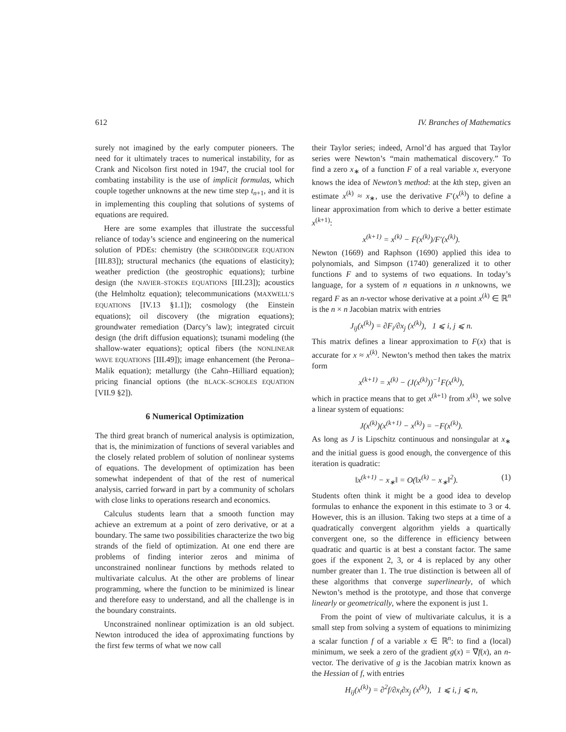612 IV. Branches of Mathematics
surely not imagined by the early computer pioneers. The need for it ultimately traces to numerical instability, for as Crank and Nicolson first noted in 1947, the crucial tool for combating instability is the use of implicit formulas, which couple together unknowns at the new time step t<sub>n+1</sub>, and it is in implementing this coupling that solutions of systems of equations are required.
Here are some examples that illustrate the successful reliance of today’s science and engineering on the numerical solution of PDEs: chemistry (the SCHRÖDINGER EQUATION [III.83]); structural mechanics (the equations of elasticity); weather prediction (the geostrophic equations); turbine design (the NAVIER–STOKES EQUATIONS [III.23]); acoustics (the Helmholtz equation); telecommunications (MAXWELL’S EQUATIONS [IV.13 §1.1]); cosmology (the Einstein equations); oil discovery (the migration equations); groundwater remediation (Darcy’s law); integrated circuit design (the drift diffusion equations); tsunami modeling (the shallow-water equations); optical fibers (the NONLINEAR WAVE EQUATIONS [III.49]); image enhancement (the Perona–Malik equation); metallurgy (the Cahn–Hilliard equation); pricing financial options (the BLACK–SCHOLES EQUATION [VII.9 §2]).
6 Numerical Optimization
The third great branch of numerical analysis is optimization, that is, the minimization of functions of several variables and the closely related problem of solution of nonlinear systems of equations. The development of optimization has been somewhat independent of that of the rest of numerical analysis, carried forward in part by a community of scholars with close links to operations research and economics.
Calculus students learn that a smooth function may achieve an extremum at a point of zero derivative, or at a boundary. The same two possibilities characterize the two big strands of the field of optimization. At one end there are problems of finding interior zeros and minima of unconstrained nonlinear functions by methods related to multivariate calculus. At the other are problems of linear programming, where the function to be minimized is linear and therefore easy to understand, and all the challenge is in the boundary constraints.
Unconstrained nonlinear optimization is an old subject. Newton introduced the idea of approximating functions by the first few terms of what we now call
their Taylor series; indeed, Arnol’d has argued that Taylor series were Newton’s “main mathematical discovery.” To find a zero x<sub>∗</sub> of a function F of a real variable x, everyone knows the idea of Newton’s method: at the kth step, given an estimate x<sup>(k)</sup> ≈ x<sub>∗</sub>, use the derivative F′(x<sup>(k)</sup>) to define a linear approximation from which to derive a better estimate x<sup>(k+1)</sup>:
x<sup>(k+1)</sup> = x<sup>(k)</sup> − F(x<sup>(k)</sup>)/F′(x<sup>(k)</sup>).
Newton (1669) and Raphson (1690) applied this idea to polynomials, and Simpson (1740) generalized it to other functions F and to systems of two equations. In today’s language, for a system of n equations in n unknowns, we regard F as an n-vector whose derivative at a point x<sup>(k)</sup> ∈ ℝ<sup>n</sup> is the n × n Jacobian matrix with entries
J<sub>ij</sub>(x<sup>(k)</sup>) = ∂F<sub>i</sub>/∂x<sub>j</sub> (x<sup>(k)</sup>), 1 ⩽ i, j ⩽ n.
This matrix defines a linear approximation to F(x) that is accurate for x ≈ x<sup>(k)</sup>. Newton’s method then takes the matrix form
x<sup>(k+1)</sup> = x<sup>(k)</sup> − (J(x<sup>(k)</sup>))<sup>−1</sup>F(x<sup>(k)</sup>),
which in practice means that to get x<sup>(k+1)</sup> from x<sup>(k)</sup>, we solve a linear system of equations:
J(x<sup>(k)</sup>)(x<sup>(k+1)</sup> − x<sup>(k)</sup>) = −F(x<sup>(k)</sup>).
As long as J is Lipschitz continuous and nonsingular at x<sub>∗</sub> and the initial guess is good enough, the convergence of this iteration is quadratic:
‖x<sup>(k+1)</sup> − x<sub>∗</sub>‖ = O(‖x<sup>(k)</sup> − x<sub>∗</sub>‖<sup>2</sup>). (1)
Students often think it might be a good idea to develop formulas to enhance the exponent in this estimate to 3 or 4. However, this is an illusion. Taking two steps at a time of a quadratically convergent algorithm yields a quartically convergent one, so the difference in efficiency between quadratic and quartic is at best a constant factor. The same goes if the exponent 2, 3, or 4 is replaced by any other number greater than 1. The true distinction is between all of these algorithms that converge superlinearly, of which Newton’s method is the prototype, and those that converge linearly or geometrically, where the exponent is just 1.
From the point of view of multivariate calculus, it is a small step from solving a system of equations to minimizing a scalar function f of a variable x ∈ ℝ<sup>n</sup>: to find a (local) minimum, we seek a zero of the gradient g(x) = ∇f(x), an n-vector. The derivative of g is the Jacobian matrix known as the Hessian of f, with entries
H<sub>ij</sub>(x<sup>(k)</sup>) = ∂<sup>2</sup>f/∂x<sub>i</sub>∂x<sub>j</sub> (x<sup>(k)</sup>), 1 ⩽ i, j ⩽ n,